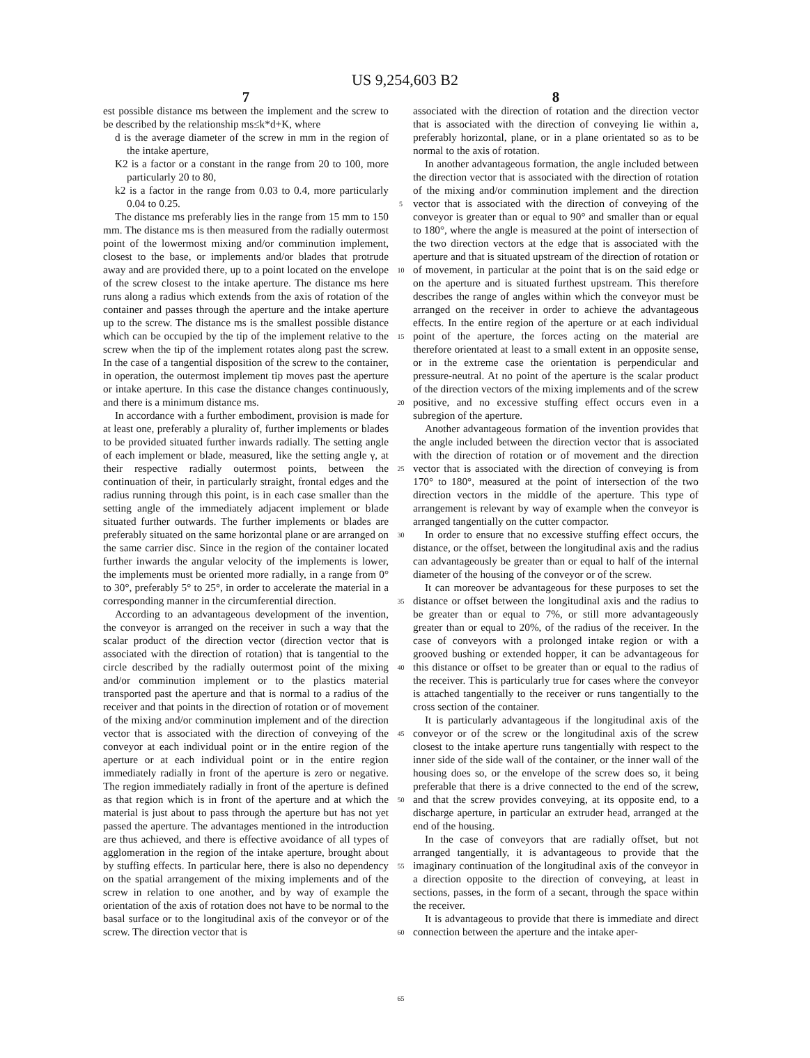US 9,254,603 B2
7
est possible distance ms between the implement and the screw to be described by the relationship ms≤k*d+K, where
d is the average diameter of the screw in mm in the region of the intake aperture,
K2 is a factor or a constant in the range from 20 to 100, more particularly 20 to 80,
k2 is a factor in the range from 0.03 to 0.4, more particularly 0.04 to 0.25.
The distance ms preferably lies in the range from 15 mm to 150 mm. The distance ms is then measured from the radially outermost point of the lowermost mixing and/or comminution implement, closest to the base, or implements and/or blades that protrude away and are provided there, up to a point located on the envelope of the screw closest to the intake aperture. The distance ms here runs along a radius which extends from the axis of rotation of the container and passes through the aperture and the intake aperture up to the screw. The distance ms is the smallest possible distance which can be occupied by the tip of the implement relative to the screw when the tip of the implement rotates along past the screw. In the case of a tangential disposition of the screw to the container, in operation, the outermost implement tip moves past the aperture or intake aperture. In this case the distance changes continuously, and there is a minimum distance ms.
In accordance with a further embodiment, provision is made for at least one, preferably a plurality of, further implements or blades to be provided situated further inwards radially. The setting angle of each implement or blade, measured, like the setting angle γ, at their respective radially outermost points, between the continuation of their, in particularly straight, frontal edges and the radius running through this point, is in each case smaller than the setting angle of the immediately adjacent implement or blade situated further outwards. The further implements or blades are preferably situated on the same horizontal plane or are arranged on the same carrier disc. Since in the region of the container located further inwards the angular velocity of the implements is lower, the implements must be oriented more radially, in a range from 0° to 30°, preferably 5° to 25°, in order to accelerate the material in a corresponding manner in the circumferential direction.
According to an advantageous development of the invention, the conveyor is arranged on the receiver in such a way that the scalar product of the direction vector (direction vector that is associated with the direction of rotation) that is tangential to the circle described by the radially outermost point of the mixing and/or comminution implement or to the plastics material transported past the aperture and that is normal to a radius of the receiver and that points in the direction of rotation or of movement of the mixing and/or comminution implement and of the direction vector that is associated with the direction of conveying of the conveyor at each individual point or in the entire region of the aperture or at each individual point or in the entire region immediately radially in front of the aperture is zero or negative. The region immediately radially in front of the aperture is defined as that region which is in front of the aperture and at which the material is just about to pass through the aperture but has not yet passed the aperture. The advantages mentioned in the introduction are thus achieved, and there is effective avoidance of all types of agglomeration in the region of the intake aperture, brought about by stuffing effects. In particular here, there is also no dependency on the spatial arrangement of the mixing implements and of the screw in relation to one another, and by way of example the orientation of the axis of rotation does not have to be normal to the basal surface or to the longitudinal axis of the conveyor or of the screw. The direction vector that is
5
10
15
20
25
30
35
40
45
50
55
60
65
8
associated with the direction of rotation and the direction vector that is associated with the direction of conveying lie within a, preferably horizontal, plane, or in a plane orientated so as to be normal to the axis of rotation.
In another advantageous formation, the angle included between the direction vector that is associated with the direction of rotation of the mixing and/or comminution implement and the direction vector that is associated with the direction of conveying of the conveyor is greater than or equal to 90° and smaller than or equal to 180°, where the angle is measured at the point of intersection of the two direction vectors at the edge that is associated with the aperture and that is situated upstream of the direction of rotation or of movement, in particular at the point that is on the said edge or on the aperture and is situated furthest upstream. This therefore describes the range of angles within which the conveyor must be arranged on the receiver in order to achieve the advantageous effects. In the entire region of the aperture or at each individual point of the aperture, the forces acting on the material are therefore orientated at least to a small extent in an opposite sense, or in the extreme case the orientation is perpendicular and pressure-neutral. At no point of the aperture is the scalar product of the direction vectors of the mixing implements and of the screw positive, and no excessive stuffing effect occurs even in a subregion of the aperture.
Another advantageous formation of the invention provides that the angle included between the direction vector that is associated with the direction of rotation or of movement and the direction vector that is associated with the direction of conveying is from 170° to 180°, measured at the point of intersection of the two direction vectors in the middle of the aperture. This type of arrangement is relevant by way of example when the conveyor is arranged tangentially on the cutter compactor.
In order to ensure that no excessive stuffing effect occurs, the distance, or the offset, between the longitudinal axis and the radius can advantageously be greater than or equal to half of the internal diameter of the housing of the conveyor or of the screw.
It can moreover be advantageous for these purposes to set the distance or offset between the longitudinal axis and the radius to be greater than or equal to 7%, or still more advantageously greater than or equal to 20%, of the radius of the receiver. In the case of conveyors with a prolonged intake region or with a grooved bushing or extended hopper, it can be advantageous for this distance or offset to be greater than or equal to the radius of the receiver. This is particularly true for cases where the conveyor is attached tangentially to the receiver or runs tangentially to the cross section of the container.
It is particularly advantageous if the longitudinal axis of the conveyor or of the screw or the longitudinal axis of the screw closest to the intake aperture runs tangentially with respect to the inner side of the side wall of the container, or the inner wall of the housing does so, or the envelope of the screw does so, it being preferable that there is a drive connected to the end of the screw, and that the screw provides conveying, at its opposite end, to a discharge aperture, in particular an extruder head, arranged at the end of the housing.
In the case of conveyors that are radially offset, but not arranged tangentially, it is advantageous to provide that the imaginary continuation of the longitudinal axis of the conveyor in a direction opposite to the direction of conveying, at least in sections, passes, in the form of a secant, through the space within the receiver.
It is advantageous to provide that there is immediate and direct connection between the aperture and the intake aper-